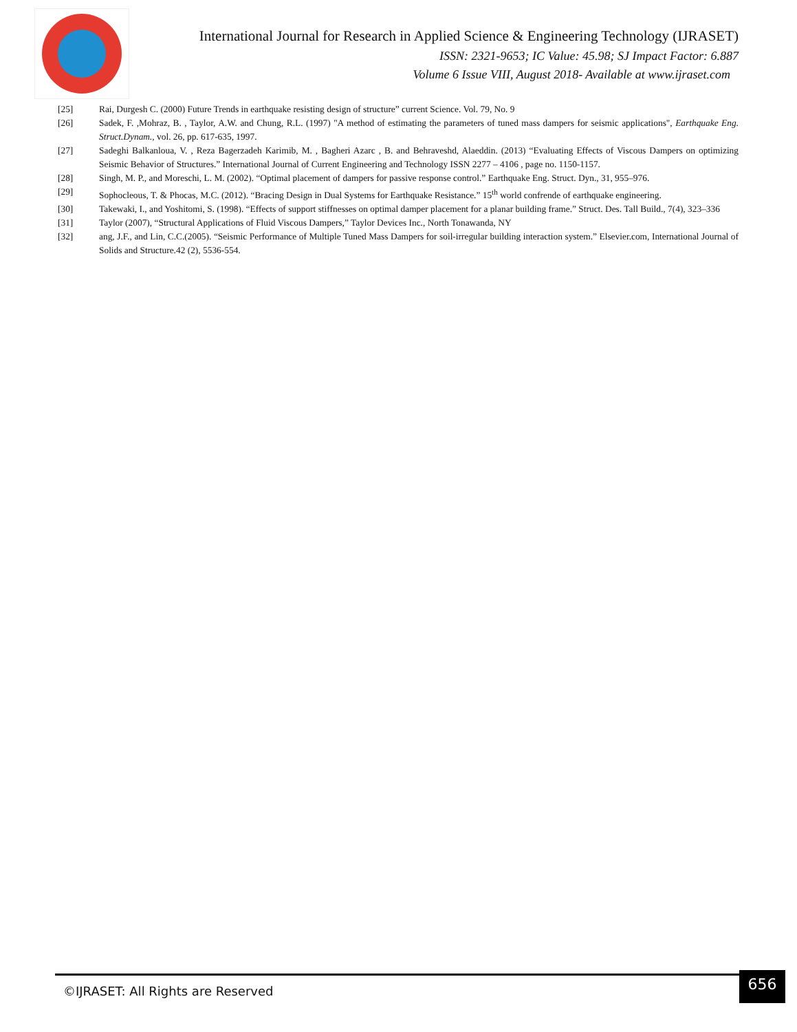International Journal for Research in Applied Science & Engineering Technology (IJRASET)
ISSN: 2321-9653; IC Value: 45.98; SJ Impact Factor: 6.887
Volume 6 Issue VIII, August 2018- Available at www.ijraset.com
[25] Rai, Durgesh C. (2000) Future Trends in earthquake resisting design of structure” current Science. Vol. 79, No. 9
[26] Sadek, F. ,Mohraz, B. , Taylor, A.W. and Chung, R.L. (1997) "A method of estimating the parameters of tuned mass dampers for seismic applications", Earthquake Eng. Struct.Dynam., vol. 26, pp. 617-635, 1997.
[27] Sadeghi Balkanloua, V. , Reza Bagerzadeh Karimib, M. , Bagheri Azarc , B. and Behraveshd, Alaeddin. (2013) “Evaluating Effects of Viscous Dampers on optimizing Seismic Behavior of Structures.” International Journal of Current Engineering and Technology ISSN 2277 – 4106 , page no. 1150-1157.
[28] Singh, M. P., and Moreschi, L. M. (2002). “Optimal placement of dampers for passive response control.” Earthquake Eng. Struct. Dyn., 31, 955–976.
[29] Sophocleous, T. & Phocas, M.C. (2012). “Bracing Design in Dual Systems for Earthquake Resistance.” 15<sup>th</sup> world confrende of earthquake engineering.
[30] Takewaki, I., and Yoshitomi, S. (1998). “Effects of support stiffnesses on optimal damper placement for a planar building frame.” Struct. Des. Tall Build., 7(4), 323–336
[31] Taylor (2007), “Structural Applications of Fluid Viscous Dampers,” Taylor Devices Inc., North Tonawanda, NY
[32] ang, J.F., and Lin, C.C.(2005). “Seismic Performance of Multiple Tuned Mass Dampers for soil-irregular building interaction system.” Elsevier.com, International Journal of Solids and Structure.42 (2), 5536-554.
©IJRASET: All Rights are Reserved
656